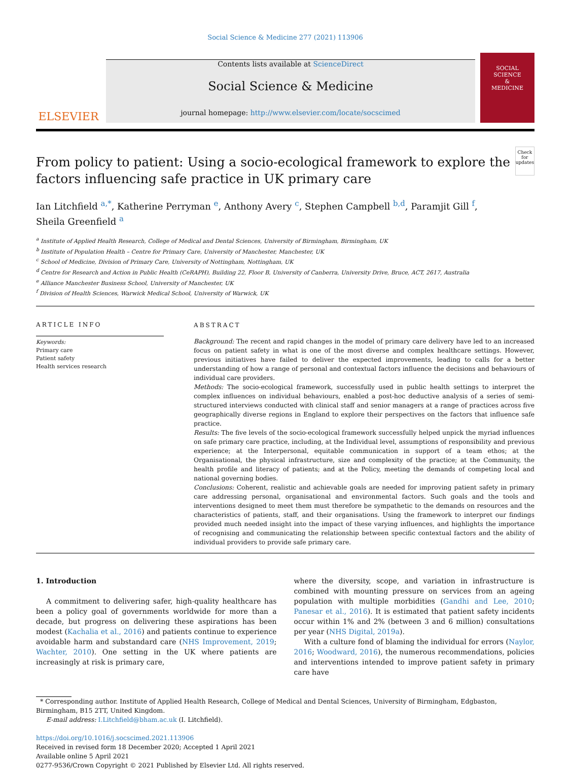Social Science & Medicine 277 (2021) 113906
ELSEVIER
Contents lists available at ScienceDirect
Social Science & Medicine
journal homepage: http://www.elsevier.com/locate/socscimed
SOCIAL
SCIENCE
&
MEDICINE
From policy to patient: Using a socio-ecological framework to explore the factors influencing safe practice in UK primary care
Check for updates
Ian Litchfield <sup>a,*</sup>, Katherine Perryman <sup>e</sup>, Anthony Avery <sup>c</sup>, Stephen Campbell <sup>b,d</sup>, Paramjit Gill <sup>f</sup>,
Sheila Greenfield <sup>a</sup>
<sup>a</sup> Institute of Applied Health Research, College of Medical and Dental Sciences, University of Birmingham, Birmingham, UK
<sup>b</sup> Institute of Population Health – Centre for Primary Care, University of Manchester, Manchester, UK
<sup>c</sup> School of Medicine, Division of Primary Care, University of Nottingham, Nottingham, UK
<sup>d</sup> Centre for Research and Action in Public Health (CeRAPH), Building 22, Floor B, University of Canberra, University Drive, Bruce, ACT, 2617, Australia
<sup>e</sup> Alliance Manchester Business School, University of Manchester, UK
<sup>f</sup> Division of Health Sciences, Warwick Medical School, University of Warwick, UK
ARTICLE INFO
Keywords:
Primary care
Patient safety
Health services research
ABSTRACT
Background: The recent and rapid changes in the model of primary care delivery have led to an increased focus on patient safety in what is one of the most diverse and complex healthcare settings. However, previous initiatives have failed to deliver the expected improvements, leading to calls for a better understanding of how a range of personal and contextual factors influence the decisions and behaviours of individual care providers.
Methods: The socio-ecological framework, successfully used in public health settings to interpret the complex influences on individual behaviours, enabled a post-hoc deductive analysis of a series of semi-structured interviews conducted with clinical staff and senior managers at a range of practices across five geographically diverse regions in England to explore their perspectives on the factors that influence safe practice.
Results: The five levels of the socio-ecological framework successfully helped unpick the myriad influences on safe primary care practice, including, at the Individual level, assumptions of responsibility and previous experience; at the Interpersonal, equitable communication in support of a team ethos; at the Organisational, the physical infrastructure, size and complexity of the practice; at the Community, the health profile and literacy of patients; and at the Policy, meeting the demands of competing local and national governing bodies.
Conclusions: Coherent, realistic and achievable goals are needed for improving patient safety in primary care addressing personal, organisational and environmental factors. Such goals and the tools and interventions designed to meet them must therefore be sympathetic to the demands on resources and the characteristics of patients, staff, and their organisations. Using the framework to interpret our findings provided much needed insight into the impact of these varying influences, and highlights the importance of recognising and communicating the relationship between specific contextual factors and the ability of individual providers to provide safe primary care.
1. Introduction
A commitment to delivering safer, high-quality healthcare has been a policy goal of governments worldwide for more than a decade, but progress on delivering these aspirations has been modest (Kachalia et al., 2016) and patients continue to experience avoidable harm and substandard care (NHS Improvement, 2019; Wachter, 2010). One setting in the UK where patients are increasingly at risk is primary care,
where the diversity, scope, and variation in infrastructure is combined with mounting pressure on services from an ageing population with multiple morbidities (Gandhi and Lee, 2010; Panesar et al., 2016). It is estimated that patient safety incidents occur within 1% and 2% (between 3 and 6 million) consultations per year (NHS Digital, 2019a).
With a culture fond of blaming the individual for errors (Naylor, 2016; Woodward, 2016), the numerous recommendations, policies and interventions intended to improve patient safety in primary care have
* Corresponding author. Institute of Applied Health Research, College of Medical and Dental Sciences, University of Birmingham, Edgbaston, Birmingham, B15 2TT, United Kingdom.
E-mail address: I.Litchfield@bham.ac.uk (I. Litchfield).
https://doi.org/10.1016/j.socscimed.2021.113906
Received in revised form 18 December 2020; Accepted 1 April 2021
Available online 5 April 2021
0277-9536/Crown Copyright © 2021 Published by Elsevier Ltd. All rights reserved.